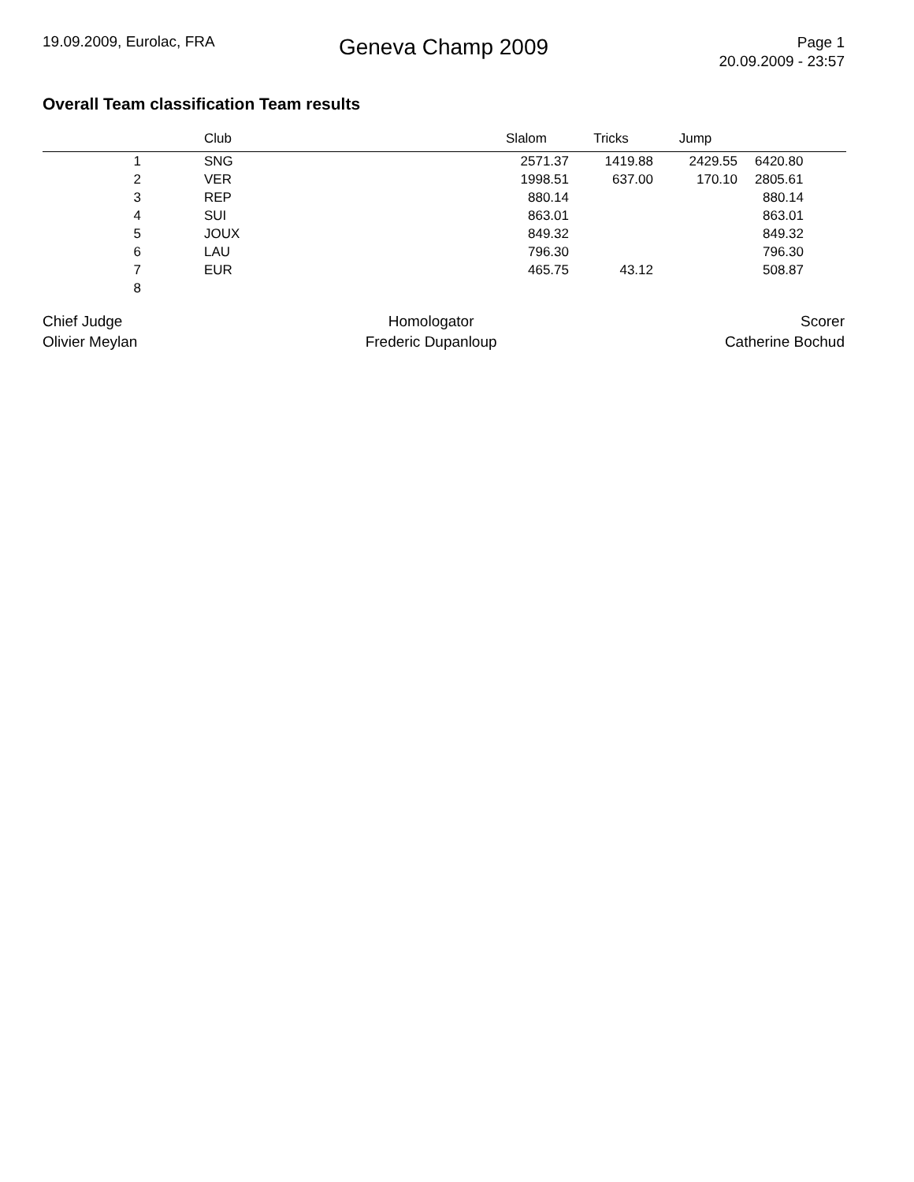19.09.2009, Eurolac, FRA
Geneva Champ 2009
Page 1
20.09.2009 - 23:57
Overall Team classification Team results
| | | Club | Slalom | Tricks | Jump | |
| --- | --- | --- | --- | --- | --- | --- |
| 1 | | SNG | 2571.37 | 1419.88 | 2429.55 | 6420.80 |
| 2 | | VER | 1998.51 | 637.00 | 170.10 | 2805.61 |
| 3 | | REP | 880.14 | | | 880.14 |
| 4 | | SUI | 863.01 | | | 863.01 |
| 5 | | JOUX | 849.32 | | | 849.32 |
| 6 | | LAU | 796.30 | | | 796.30 |
| 7 | | EUR | 465.75 | 43.12 | | 508.87 |
| 8 | | | | | | |
Chief Judge
Olivier Meylan
Homologator
Frederic Dupanloup
Scorer
Catherine Bochud